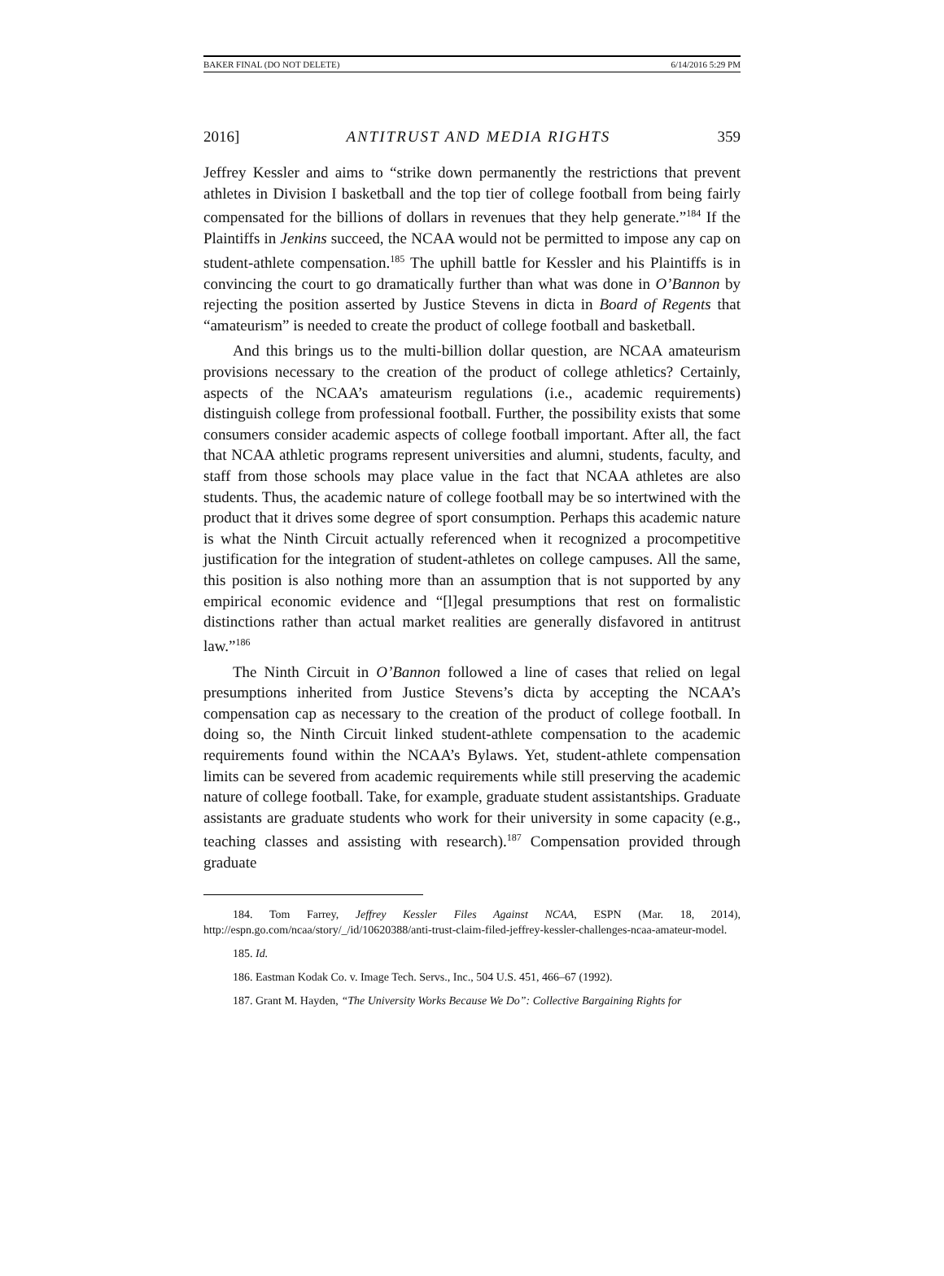BAKER FINAL (DO NOT DELETE) 6/14/2016 5:29 PM
2016] ANTITRUST AND MEDIA RIGHTS 359
Jeffrey Kessler and aims to “strike down permanently the restrictions that prevent athletes in Division I basketball and the top tier of college football from being fairly compensated for the billions of dollars in revenues that they help generate.”<sup>184</sup> If the Plaintiffs in Jenkins succeed, the NCAA would not be permitted to impose any cap on student-athlete compensation.<sup>185</sup> The uphill battle for Kessler and his Plaintiffs is in convincing the court to go dramatically further than what was done in O’Bannon by rejecting the position asserted by Justice Stevens in dicta in Board of Regents that “amateurism” is needed to create the product of college football and basketball.
And this brings us to the multi-billion dollar question, are NCAA amateurism provisions necessary to the creation of the product of college athletics? Certainly, aspects of the NCAA’s amateurism regulations (i.e., academic requirements) distinguish college from professional football. Further, the possibility exists that some consumers consider academic aspects of college football important. After all, the fact that NCAA athletic programs represent universities and alumni, students, faculty, and staff from those schools may place value in the fact that NCAA athletes are also students. Thus, the academic nature of college football may be so intertwined with the product that it drives some degree of sport consumption. Perhaps this academic nature is what the Ninth Circuit actually referenced when it recognized a procompetitive justification for the integration of student-athletes on college campuses. All the same, this position is also nothing more than an assumption that is not supported by any empirical economic evidence and “[l]egal presumptions that rest on formalistic distinctions rather than actual market realities are generally disfavored in antitrust law.”<sup>186</sup>
The Ninth Circuit in O’Bannon followed a line of cases that relied on legal presumptions inherited from Justice Stevens’s dicta by accepting the NCAA’s compensation cap as necessary to the creation of the product of college football. In doing so, the Ninth Circuit linked student-athlete compensation to the academic requirements found within the NCAA’s Bylaws. Yet, student-athlete compensation limits can be severed from academic requirements while still preserving the academic nature of college football. Take, for example, graduate student assistantships. Graduate assistants are graduate students who work for their university in some capacity (e.g., teaching classes and assisting with research).<sup>187</sup> Compensation provided through graduate
184. Tom Farrey, Jeffrey Kessler Files Against NCAA, ESPN (Mar. 18, 2014), http://espn.go.com/ncaa/story/_/id/10620388/anti-trust-claim-filed-jeffrey-kessler-challenges-ncaa-amateur-model.
185. Id.
186. Eastman Kodak Co. v. Image Tech. Servs., Inc., 504 U.S. 451, 466–67 (1992).
187. Grant M. Hayden, “The University Works Because We Do”: Collective Bargaining Rights for